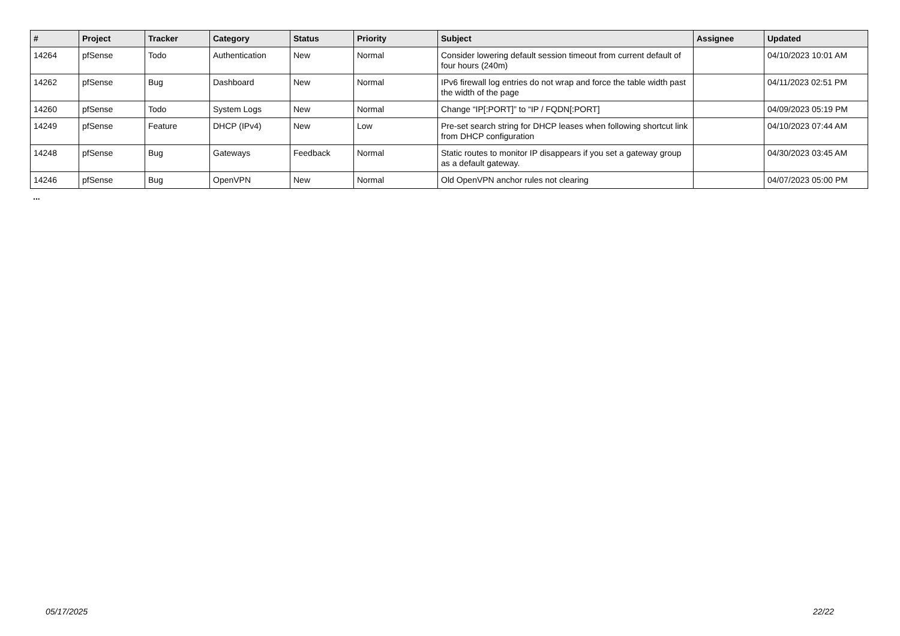| # | Project | Tracker | Category | Status | Priority | Subject | Assignee | Updated |
| --- | --- | --- | --- | --- | --- | --- | --- | --- |
| 14264 | pfSense | Todo | Authentication | New | Normal | Consider lowering default session timeout from current default of four hours (240m) | | 04/10/2023 10:01 AM |
| 14262 | pfSense | Bug | Dashboard | New | Normal | IPv6 firewall log entries do not wrap and force the table width past the width of the page | | 04/11/2023 02:51 PM |
| 14260 | pfSense | Todo | System Logs | New | Normal | Change “IP[:PORT]” to “IP / FQDN[:PORT] | | 04/09/2023 05:19 PM |
| 14249 | pfSense | Feature | DHCP (IPv4) | New | Low | Pre-set search string for DHCP leases when following shortcut link from DHCP configuration | | 04/10/2023 07:44 AM |
| 14248 | pfSense | Bug | Gateways | Feedback | Normal | Static routes to monitor IP disappears if you set a gateway group as a default gateway. | | 04/30/2023 03:45 AM |
| 14246 | pfSense | Bug | OpenVPN | New | Normal | Old OpenVPN anchor rules not clearing | | 04/07/2023 05:00 PM |
...
05/17/2025 22/22